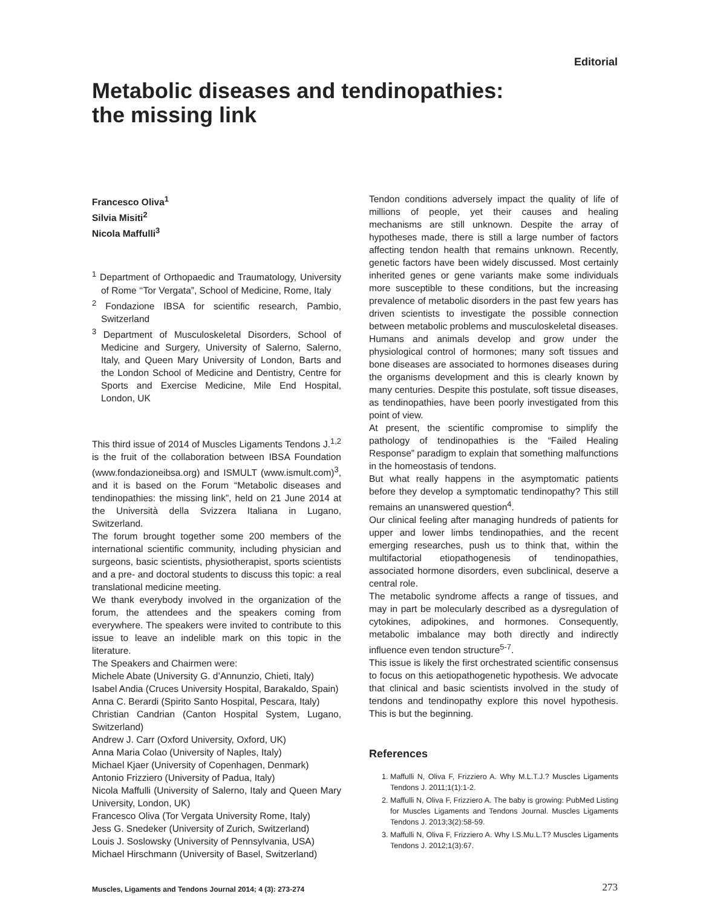Editorial
Metabolic diseases and tendinopathies:
the missing link
Francesco Oliva<sup>1</sup>
Silvia Misiti<sup>2</sup>
Nicola Maffulli<sup>3</sup>
<sup>1</sup> Department of Orthopaedic and Traumatology, University of Rome ‘‘Tor Vergata”, School of Medicine, Rome, Italy
<sup>2</sup> Fondazione IBSA for scientific research, Pambio, Switzerland
<sup>3</sup> Department of Musculoskeletal Disorders, School of Medicine and Surgery, University of Salerno, Salerno, Italy, and Queen Mary University of London, Barts and the London School of Medicine and Dentistry, Centre for Sports and Exercise Medicine, Mile End Hospital, London, UK
This third issue of 2014 of Muscles Ligaments Tendons J.<sup>1,2</sup> is the fruit of the collaboration between IBSA Foundation (www.fondazioneibsa.org) and ISMULT (www.ismult.com)<sup>3</sup>, and it is based on the Forum “Metabolic diseases and tendinopathies: the missing link”, held on 21 June 2014 at the Università della Svizzera Italiana in Lugano, Switzerland.
The forum brought together some 200 members of the international scientific community, including physician and surgeons, basic scientists, physiotherapist, sports scientists and a pre- and doctoral students to discuss this topic: a real translational medicine meeting.
We thank everybody involved in the organization of the forum, the attendees and the speakers coming from everywhere. The speakers were invited to contribute to this issue to leave an indelible mark on this topic in the literature.
The Speakers and Chairmen were:
Michele Abate (University G. d’Annunzio, Chieti, Italy)
Isabel Andia (Cruces University Hospital, Barakaldo, Spain)
Anna C. Berardi (Spirito Santo Hospital, Pescara, Italy)
Christian Candrian (Canton Hospital System, Lugano, Switzerland)
Andrew J. Carr (Oxford University, Oxford, UK)
Anna Maria Colao (University of Naples, Italy)
Michael Kjaer (University of Copenhagen, Denmark)
Antonio Frizziero (University of Padua, Italy)
Nicola Maffulli (University of Salerno, Italy and Queen Mary University, London, UK)
Francesco Oliva (Tor Vergata University Rome, Italy)
Jess G. Snedeker (University of Zurich, Switzerland)
Louis J. Soslowsky (University of Pennsylvania, USA)
Michael Hirschmann (University of Basel, Switzerland)
Tendon conditions adversely impact the quality of life of millions of people, yet their causes and healing mechanisms are still unknown. Despite the array of hypotheses made, there is still a large number of factors affecting tendon health that remains unknown. Recently, genetic factors have been widely discussed. Most certainly inherited genes or gene variants make some individuals more susceptible to these conditions, but the increasing prevalence of metabolic disorders in the past few years has driven scientists to investigate the possible connection between metabolic problems and musculoskeletal diseases.
Humans and animals develop and grow under the physiological control of hormones; many soft tissues and bone diseases are associated to hormones diseases during the organisms development and this is clearly known by many centuries. Despite this postulate, soft tissue diseases, as tendinopathies, have been poorly investigated from this point of view.
At present, the scientific compromise to simplify the pathology of tendinopathies is the “Failed Healing Response” paradigm to explain that something malfunctions in the homeostasis of tendons.
But what really happens in the asymptomatic patients before they develop a symptomatic tendinopathy? This still remains an unanswered question<sup>4</sup>.
Our clinical feeling after managing hundreds of patients for upper and lower limbs tendinopathies, and the recent emerging researches, push us to think that, within the multifactorial etiopathogenesis of tendinopathies, associated hormone disorders, even subclinical, deserve a central role.
The metabolic syndrome affects a range of tissues, and may in part be molecularly described as a dysregulation of cytokines, adipokines, and hormones. Consequently, metabolic imbalance may both directly and indirectly influence even tendon structure<sup>5-7</sup>.
This issue is likely the first orchestrated scientific consensus to focus on this aetiopathogenetic hypothesis. We advocate that clinical and basic scientists involved in the study of tendons and tendinopathy explore this novel hypothesis. This is but the beginning.
References
1. Maffulli N, Oliva F, Frizziero A. Why M.L.T.J.? Muscles Ligaments Tendons J. 2011;1(1):1-2.
2. Maffulli N, Oliva F, Frizziero A. The baby is growing: PubMed Listing for Muscles Ligaments and Tendons Journal. Muscles Ligaments Tendons J. 2013;3(2):58-59.
3. Maffulli N, Oliva F, Frizziero A. Why I.S.Mu.L.T? Muscles Ligaments Tendons J. 2012;1(3):67.
Muscles, Ligaments and Tendons Journal 2014; 4 (3): 273-274
273